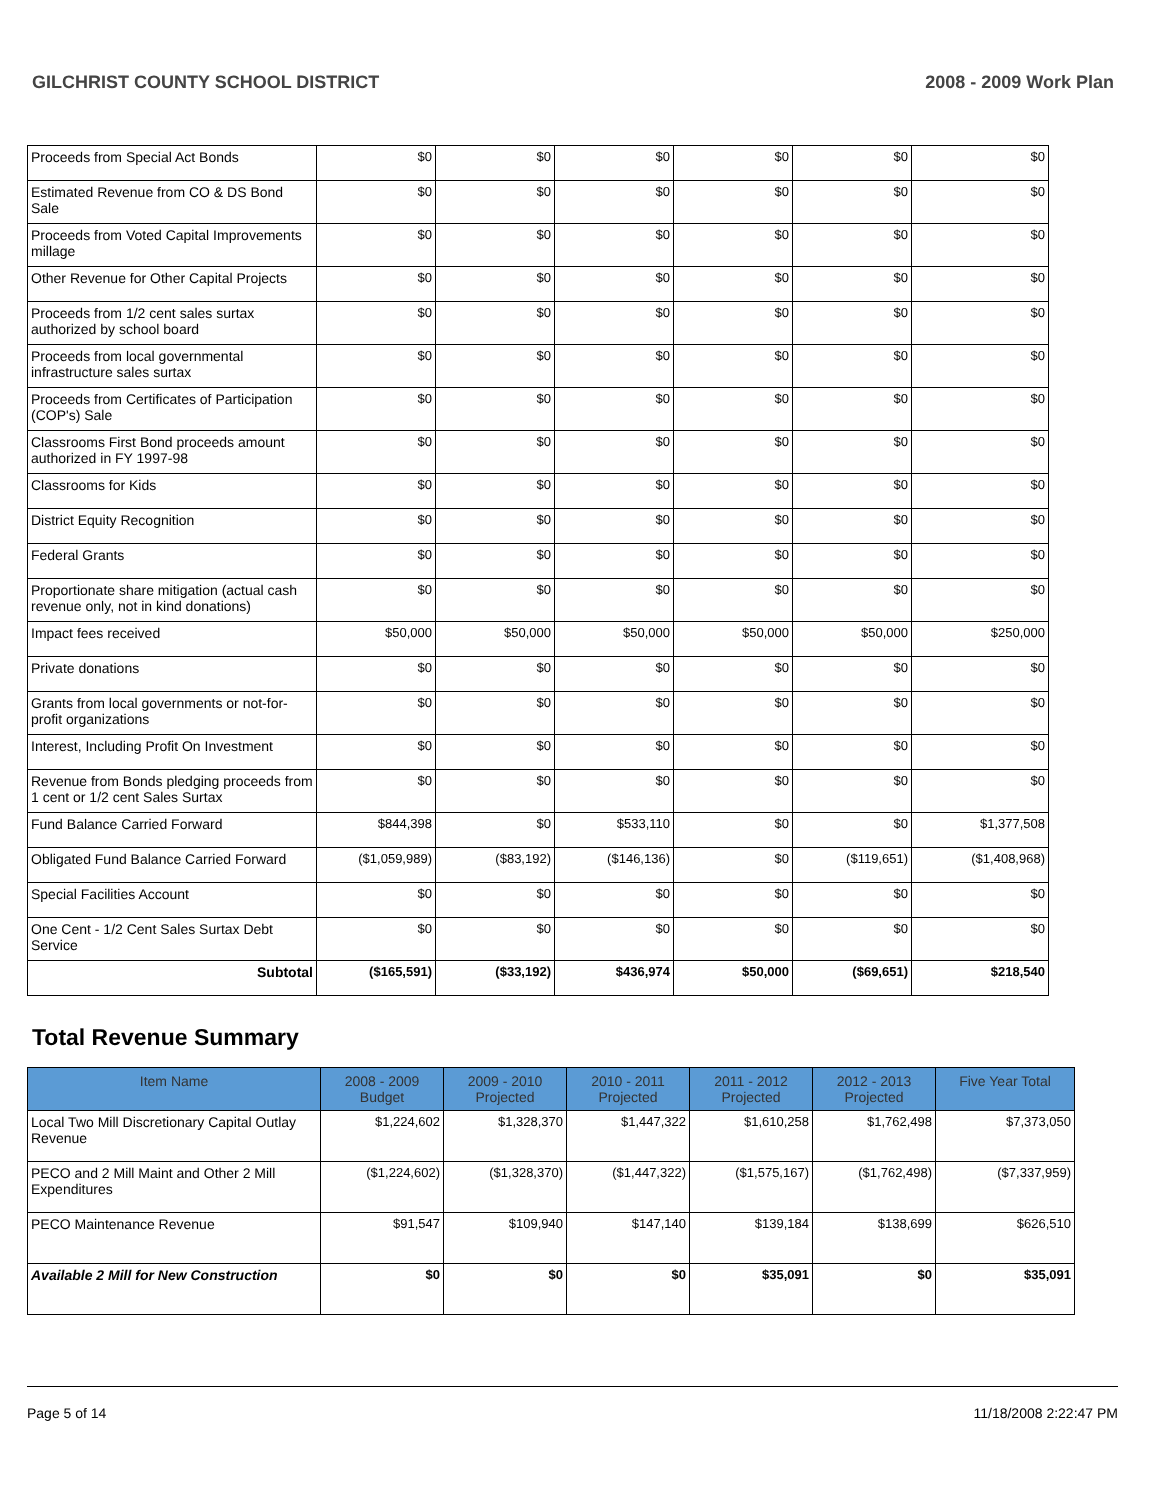GILCHRIST COUNTY SCHOOL DISTRICT 2008 - 2009 Work Plan
| Proceeds from Special Act Bonds | $0 | $0 | $0 | $0 | $0 | $0 |
| Estimated Revenue from CO & DS Bond Sale | $0 | $0 | $0 | $0 | $0 | $0 |
| Proceeds from Voted Capital Improvements millage | $0 | $0 | $0 | $0 | $0 | $0 |
| Other Revenue for Other Capital Projects | $0 | $0 | $0 | $0 | $0 | $0 |
| Proceeds from 1/2 cent sales surtax authorized by school board | $0 | $0 | $0 | $0 | $0 | $0 |
| Proceeds from local governmental infrastructure sales surtax | $0 | $0 | $0 | $0 | $0 | $0 |
| Proceeds from Certificates of Participation (COP's) Sale | $0 | $0 | $0 | $0 | $0 | $0 |
| Classrooms First Bond proceeds amount authorized in FY 1997-98 | $0 | $0 | $0 | $0 | $0 | $0 |
| Classrooms for Kids | $0 | $0 | $0 | $0 | $0 | $0 |
| District Equity Recognition | $0 | $0 | $0 | $0 | $0 | $0 |
| Federal Grants | $0 | $0 | $0 | $0 | $0 | $0 |
| Proportionate share mitigation (actual cash revenue only, not in kind donations) | $0 | $0 | $0 | $0 | $0 | $0 |
| Impact fees received | $50,000 | $50,000 | $50,000 | $50,000 | $50,000 | $250,000 |
| Private donations | $0 | $0 | $0 | $0 | $0 | $0 |
| Grants from local governments or not-for-profit organizations | $0 | $0 | $0 | $0 | $0 | $0 |
| Interest, Including Profit On Investment | $0 | $0 | $0 | $0 | $0 | $0 |
| Revenue from Bonds pledging proceeds from 1 cent or 1/2 cent Sales Surtax | $0 | $0 | $0 | $0 | $0 | $0 |
| Fund Balance Carried Forward | $844,398 | $0 | $533,110 | $0 | $0 | $1,377,508 |
| Obligated Fund Balance Carried Forward | ($1,059,989) | ($83,192) | ($146,136) | $0 | ($119,651) | ($1,408,968) |
| Special Facilities Account | $0 | $0 | $0 | $0 | $0 | $0 |
| One Cent - 1/2 Cent Sales Surtax Debt Service | $0 | $0 | $0 | $0 | $0 | $0 |
| Subtotal | ($165,591) | ($33,192) | $436,974 | $50,000 | ($69,651) | $218,540 |
Total Revenue Summary
| Item Name | 2008 - 2009 Budget | 2009 - 2010 Projected | 2010 - 2011 Projected | 2011 - 2012 Projected | 2012 - 2013 Projected | Five Year Total |
| --- | --- | --- | --- | --- | --- | --- |
| Local Two Mill Discretionary Capital Outlay Revenue | $1,224,602 | $1,328,370 | $1,447,322 | $1,610,258 | $1,762,498 | $7,373,050 |
| PECO and 2 Mill Maint and Other 2 Mill Expenditures | ($1,224,602) | ($1,328,370) | ($1,447,322) | ($1,575,167) | ($1,762,498) | ($7,337,959) |
| PECO Maintenance Revenue | $91,547 | $109,940 | $147,140 | $139,184 | $138,699 | $626,510 |
| Available 2 Mill for New Construction | $0 | $0 | $0 | $35,091 | $0 | $35,091 |
Page 5 of 14 11/18/2008 2:22:47 PM